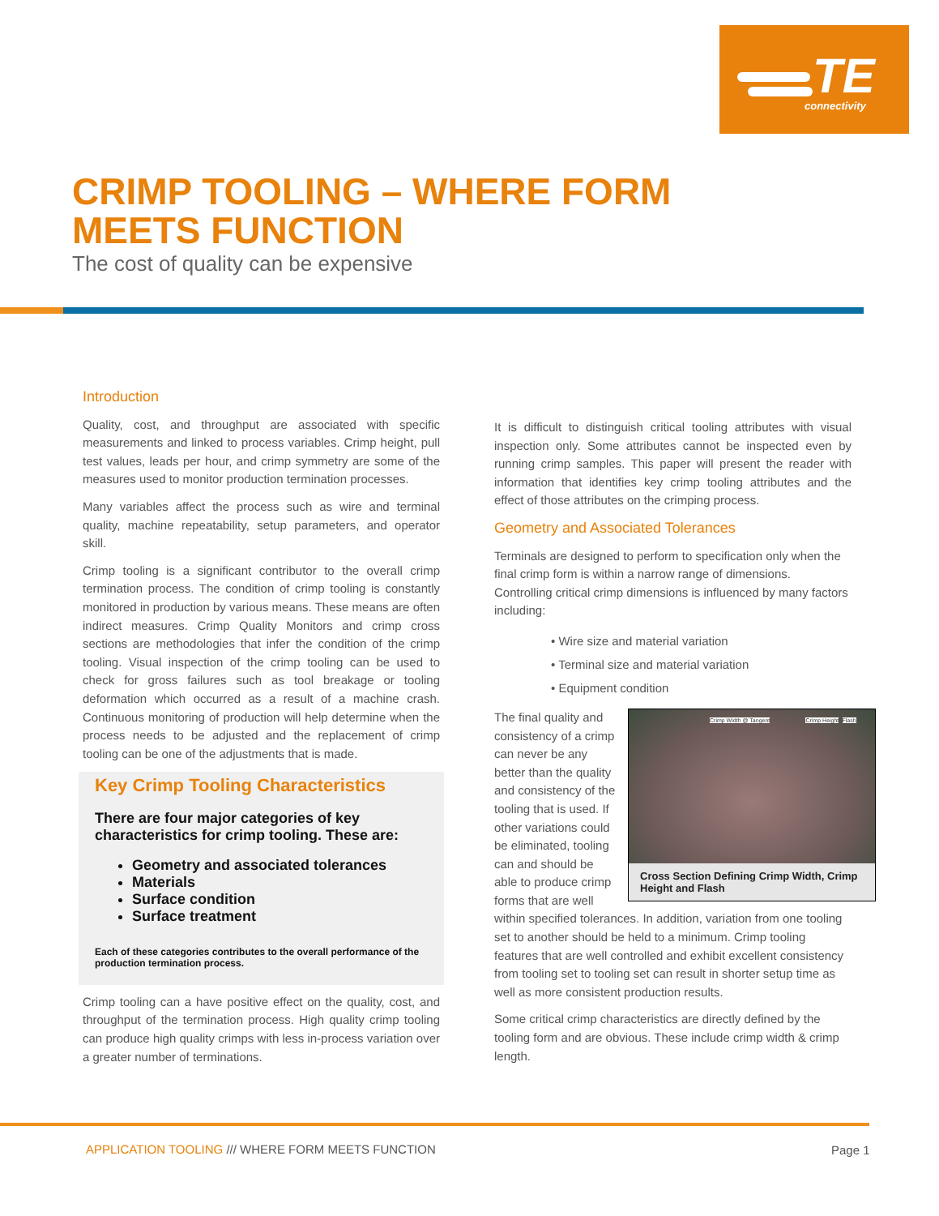TE
connectivity
CRIMP TOOLING – WHERE FORM
MEETS FUNCTION
The cost of quality can be expensive
Introduction
Quality, cost, and throughput are associated with specific measurements and linked to process variables. Crimp height, pull test values, leads per hour, and crimp symmetry are some of the measures used to monitor production termination processes.
Many variables affect the process such as wire and terminal quality, machine repeatability, setup parameters, and operator skill.
Crimp tooling is a significant contributor to the overall crimp termination process. The condition of crimp tooling is constantly monitored in production by various means. These means are often indirect measures. Crimp Quality Monitors and crimp cross sections are methodologies that infer the condition of the crimp tooling. Visual inspection of the crimp tooling can be used to check for gross failures such as tool breakage or tooling deformation which occurred as a result of a machine crash. Continuous monitoring of production will help determine when the process needs to be adjusted and the replacement of crimp tooling can be one of the adjustments that is made.
Key Crimp Tooling Characteristics
There are four major categories of key characteristics for crimp tooling. These are:
Geometry and associated tolerances
Materials
Surface condition
Surface treatment
Each of these categories contributes to the overall performance of the production termination process.
Crimp tooling can a have positive effect on the quality, cost, and throughput of the termination process. High quality crimp tooling can produce high quality crimps with less in-process variation over a greater number of terminations.
It is difficult to distinguish critical tooling attributes with visual inspection only. Some attributes cannot be inspected even by running crimp samples. This paper will present the reader with information that identifies key crimp tooling attributes and the effect of those attributes on the crimping process.
Geometry and Associated Tolerances
Terminals are designed to perform to specification only when the final crimp form is within a narrow range of dimensions. Controlling critical crimp dimensions is influenced by many factors including:
• Wire size and material variation
• Terminal size and material variation
• Equipment condition
Crimp Width @ Tangent Crimp Height Flash
Cross Section Defining Crimp Width, Crimp Height and Flash
The final quality and consistency of a crimp can never be any better than the quality and consistency of the tooling that is used. If other variations could be eliminated, tooling can and should be able to produce crimp forms that are well within specified tolerances. In addition, variation from one tooling set to another should be held to a minimum. Crimp tooling features that are well controlled and exhibit excellent consistency from tooling set to tooling set can result in shorter setup time as well as more consistent production results.
Some critical crimp characteristics are directly defined by the tooling form and are obvious. These include crimp width & crimp length.
APPLICATION TOOLING /// WHERE FORM MEETS FUNCTION
Page 1